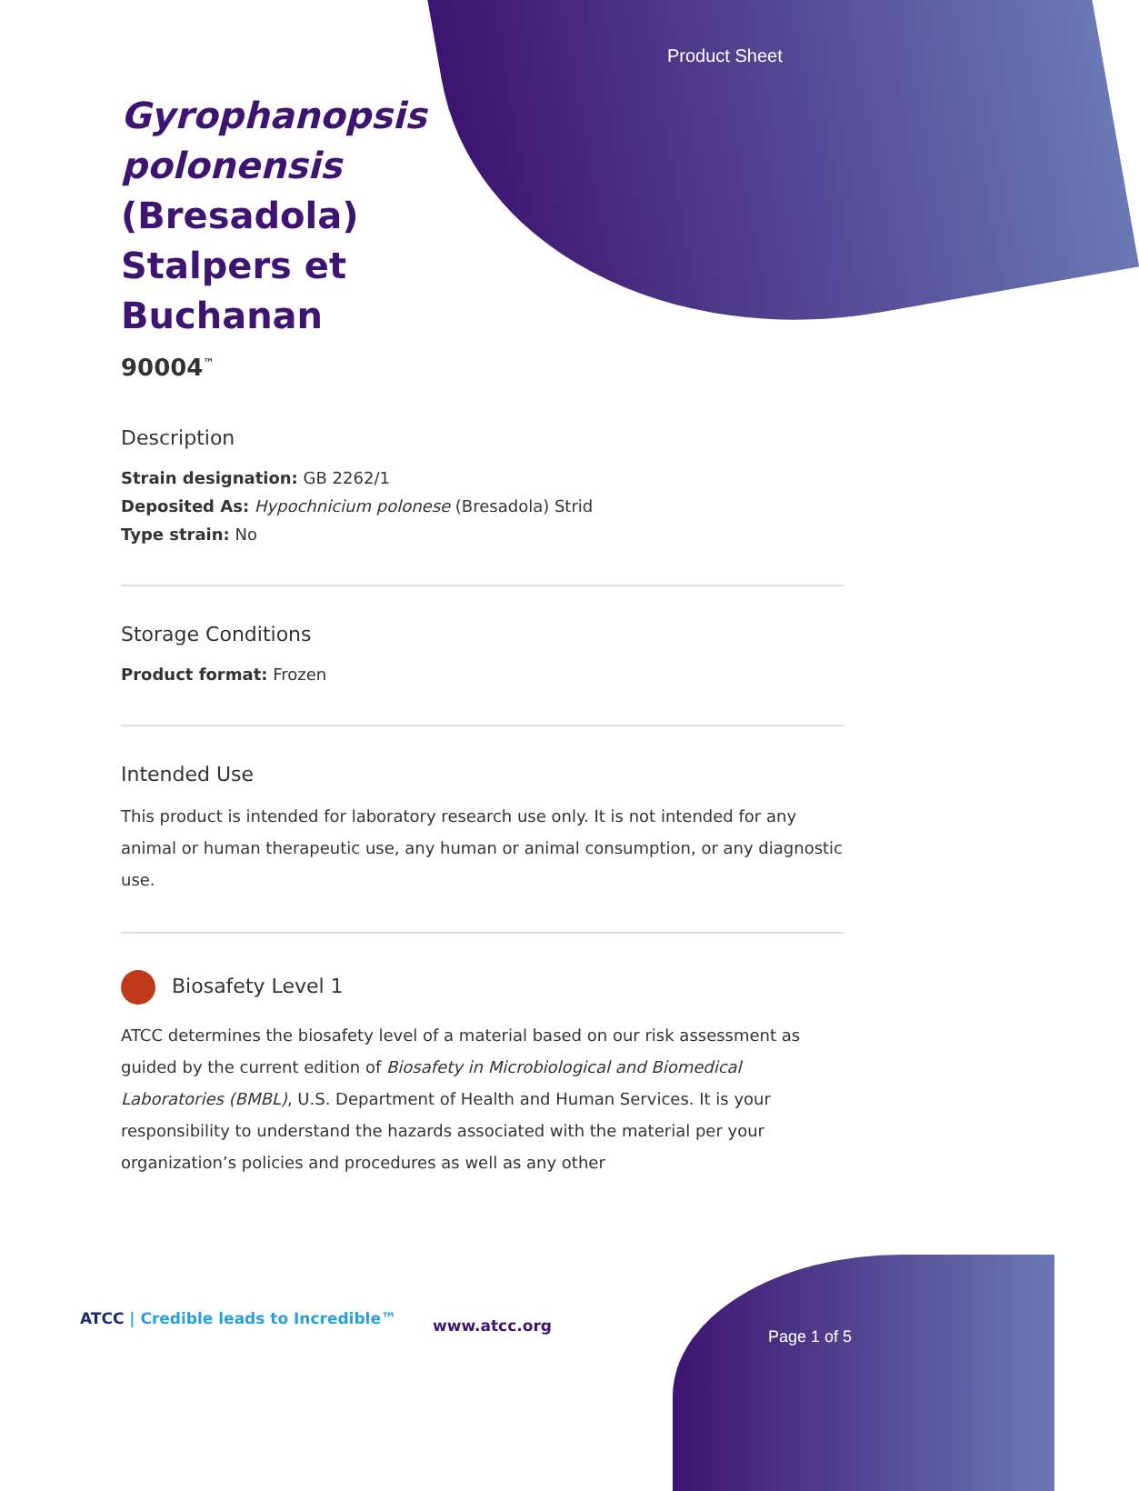Product Sheet
Gyrophanopsis polonensis (Bresadola) Stalpers et Buchanan
90004<sup>™</sup>
Description
Strain designation: GB 2262/1
Deposited As: Hypochnicium polonese (Bresadola) Strid
Type strain: No
Storage Conditions
Product format: Frozen
Intended Use
This product is intended for laboratory research use only. It is not intended for any animal or human therapeutic use, any human or animal consumption, or any diagnostic use.
Biosafety Level 1
ATCC determines the biosafety level of a material based on our risk assessment as guided by the current edition of Biosafety in Microbiological and Biomedical Laboratories (BMBL), U.S. Department of Health and Human Services. It is your responsibility to understand the hazards associated with the material per your organization’s policies and procedures as well as any other
ATCC | Credible leads to Incredible™
www.atcc.org
Page 1 of 5